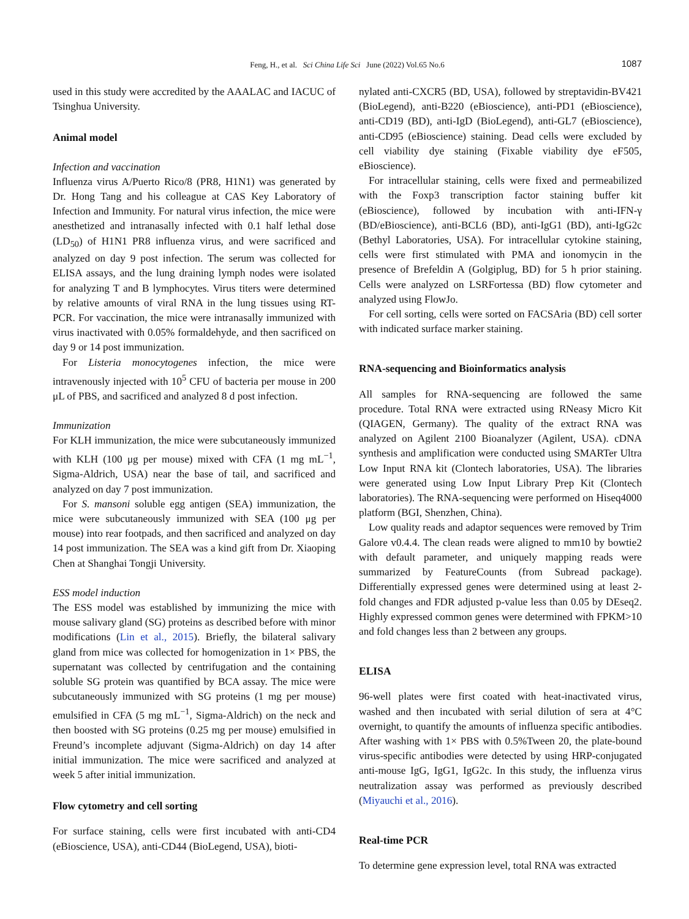Feng, H., et al. Sci China Life Sci June (2022) Vol.65 No.6 1087
used in this study were accredited by the AAALAC and IACUC of Tsinghua University.
Animal model
Infection and vaccination
Influenza virus A/Puerto Rico/8 (PR8, H1N1) was generated by Dr. Hong Tang and his colleague at CAS Key Laboratory of Infection and Immunity. For natural virus infection, the mice were anesthetized and intranasally infected with 0.1 half lethal dose (LD<sub>50</sub>) of H1N1 PR8 influenza virus, and were sacrificed and analyzed on day 9 post infection. The serum was collected for ELISA assays, and the lung draining lymph nodes were isolated for analyzing T and B lymphocytes. Virus titers were determined by relative amounts of viral RNA in the lung tissues using RT-PCR. For vaccination, the mice were intranasally immunized with virus inactivated with 0.05% formaldehyde, and then sacrificed on day 9 or 14 post immunization.
For Listeria monocytogenes infection, the mice were intravenously injected with 10<sup>5</sup> CFU of bacteria per mouse in 200 μL of PBS, and sacrificed and analyzed 8 d post infection.
Immunization
For KLH immunization, the mice were subcutaneously immunized with KLH (100 μg per mouse) mixed with CFA (1 mg mL<sup>−1</sup>, Sigma-Aldrich, USA) near the base of tail, and sacrificed and analyzed on day 7 post immunization.
For S. mansoni soluble egg antigen (SEA) immunization, the mice were subcutaneously immunized with SEA (100 μg per mouse) into rear footpads, and then sacrificed and analyzed on day 14 post immunization. The SEA was a kind gift from Dr. Xiaoping Chen at Shanghai Tongji University.
ESS model induction
The ESS model was established by immunizing the mice with mouse salivary gland (SG) proteins as described before with minor modifications (Lin et al., 2015). Briefly, the bilateral salivary gland from mice was collected for homogenization in 1× PBS, the supernatant was collected by centrifugation and the containing soluble SG protein was quantified by BCA assay. The mice were subcutaneously immunized with SG proteins (1 mg per mouse) emulsified in CFA (5 mg mL<sup>−1</sup>, Sigma-Aldrich) on the neck and then boosted with SG proteins (0.25 mg per mouse) emulsified in Freund’s incomplete adjuvant (Sigma-Aldrich) on day 14 after initial immunization. The mice were sacrificed and analyzed at week 5 after initial immunization.
Flow cytometry and cell sorting
For surface staining, cells were first incubated with anti-CD4 (eBioscience, USA), anti-CD44 (BioLegend, USA), bioti-
nylated anti-CXCR5 (BD, USA), followed by streptavidin-BV421 (BioLegend), anti-B220 (eBioscience), anti-PD1 (eBioscience), anti-CD19 (BD), anti-IgD (BioLegend), anti-GL7 (eBioscience), anti-CD95 (eBioscience) staining. Dead cells were excluded by cell viability dye staining (Fixable viability dye eF505, eBioscience).
For intracellular staining, cells were fixed and permeabilized with the Foxp3 transcription factor staining buffer kit (eBioscience), followed by incubation with anti-IFN-γ (BD/eBioscience), anti-BCL6 (BD), anti-IgG1 (BD), anti-IgG2c (Bethyl Laboratories, USA). For intracellular cytokine staining, cells were first stimulated with PMA and ionomycin in the presence of Brefeldin A (Golgiplug, BD) for 5 h prior staining. Cells were analyzed on LSRFortessa (BD) flow cytometer and analyzed using FlowJo.
For cell sorting, cells were sorted on FACSAria (BD) cell sorter with indicated surface marker staining.
RNA-sequencing and Bioinformatics analysis
All samples for RNA-sequencing are followed the same procedure. Total RNA were extracted using RNeasy Micro Kit (QIAGEN, Germany). The quality of the extract RNA was analyzed on Agilent 2100 Bioanalyzer (Agilent, USA). cDNA synthesis and amplification were conducted using SMARTer Ultra Low Input RNA kit (Clontech laboratories, USA). The libraries were generated using Low Input Library Prep Kit (Clontech laboratories). The RNA-sequencing were performed on Hiseq4000 platform (BGI, Shenzhen, China).
Low quality reads and adaptor sequences were removed by Trim Galore v0.4.4. The clean reads were aligned to mm10 by bowtie2 with default parameter, and uniquely mapping reads were summarized by FeatureCounts (from Subread package). Differentially expressed genes were determined using at least 2-fold changes and FDR adjusted p-value less than 0.05 by DEseq2. Highly expressed common genes were determined with FPKM>10 and fold changes less than 2 between any groups.
ELISA
96-well plates were first coated with heat-inactivated virus, washed and then incubated with serial dilution of sera at 4°C overnight, to quantify the amounts of influenza specific antibodies. After washing with 1× PBS with 0.5%Tween 20, the plate-bound virus-specific antibodies were detected by using HRP-conjugated anti-mouse IgG, IgG1, IgG2c. In this study, the influenza virus neutralization assay was performed as previously described (Miyauchi et al., 2016).
Real-time PCR
To determine gene expression level, total RNA was extracted